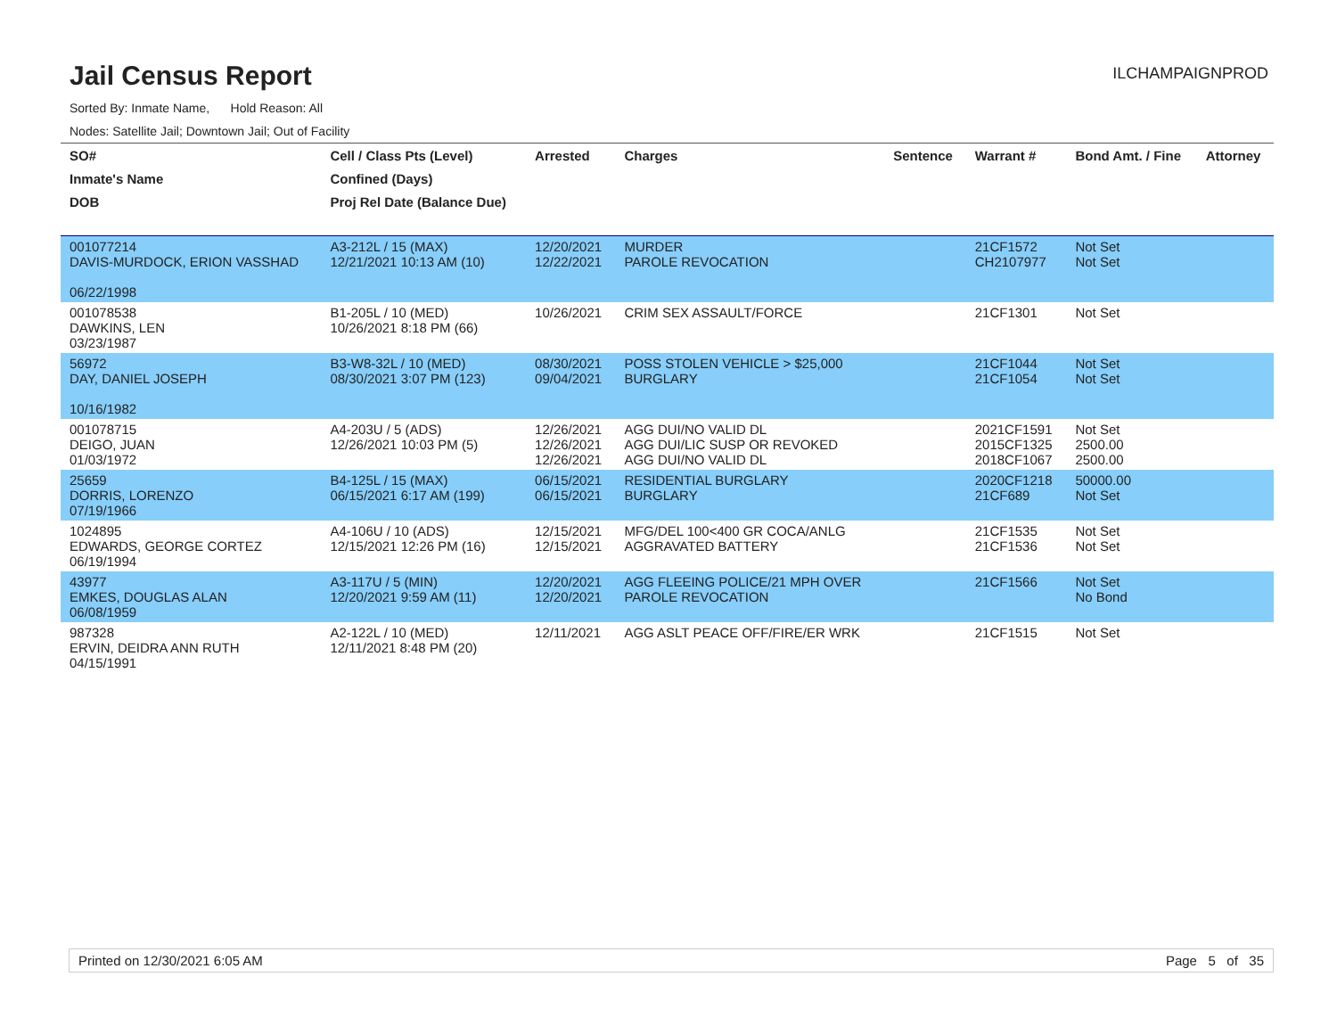Jail Census Report
ILCHAMPAIGNPROD
Sorted By: Inmate Name, Hold Reason: All
Nodes: Satellite Jail; Downtown Jail; Out of Facility
| SO# | Cell / Class Pts (Level) | Arrested | Charges | Sentence | Warrant # | Bond Amt. / Fine | Attorney |
| --- | --- | --- | --- | --- | --- | --- | --- |
| Inmate's Name | Confined (Days) | | | | | | |
| DOB | Proj Rel Date (Balance Due) | | | | | | |
| 001077214 DAVIS-MURDOCK, ERION VASSHAD 06/22/1998 | A3-212L / 15 (MAX) 12/21/2021 10:13 AM (10) | 12/20/2021 12/22/2021 | MURDER PAROLE REVOCATION | | 21CF1572 CH2107977 | Not Set Not Set | |
| 001078538 DAWKINS, LEN 03/23/1987 | B1-205L / 10 (MED) 10/26/2021 8:18 PM (66) | 10/26/2021 | CRIM SEX ASSAULT/FORCE | | 21CF1301 | Not Set | |
| 56972 DAY, DANIEL JOSEPH 10/16/1982 | B3-W8-32L / 10 (MED) 08/30/2021 3:07 PM (123) | 08/30/2021 09/04/2021 | POSS STOLEN VEHICLE > $25,000 BURGLARY | | 21CF1044 21CF1054 | Not Set Not Set | |
| 001078715 DEIGO, JUAN 01/03/1972 | A4-203U / 5 (ADS) 12/26/2021 10:03 PM (5) | 12/26/2021 12/26/2021 12/26/2021 | AGG DUI/NO VALID DL AGG DUI/LIC SUSP OR REVOKED AGG DUI/NO VALID DL | | 2021CF1591 2015CF1325 2018CF1067 | Not Set 2500.00 2500.00 | |
| 25659 DORRIS, LORENZO 07/19/1966 | B4-125L / 15 (MAX) 06/15/2021 6:17 AM (199) | 06/15/2021 06/15/2021 | RESIDENTIAL BURGLARY BURGLARY | | 2020CF1218 21CF689 | 50000.00 Not Set | |
| 1024895 EDWARDS, GEORGE CORTEZ 06/19/1994 | A4-106U / 10 (ADS) 12/15/2021 12:26 PM (16) | 12/15/2021 12/15/2021 | MFG/DEL 100<400 GR COCA/ANLG AGGRAVATED BATTERY | | 21CF1535 21CF1536 | Not Set Not Set | |
| 43977 EMKES, DOUGLAS ALAN 06/08/1959 | A3-117U / 5 (MIN) 12/20/2021 9:59 AM (11) | 12/20/2021 12/20/2021 | AGG FLEEING POLICE/21 MPH OVER PAROLE REVOCATION | | 21CF1566 | Not Set No Bond | |
| 987328 ERVIN, DEIDRA ANN RUTH 04/15/1991 | A2-122L / 10 (MED) 12/11/2021 8:48 PM (20) | 12/11/2021 | AGG ASLT PEACE OFF/FIRE/ER WRK | | 21CF1515 | Not Set | |
Printed on 12/30/2021 6:05 AM Page 5 of 35